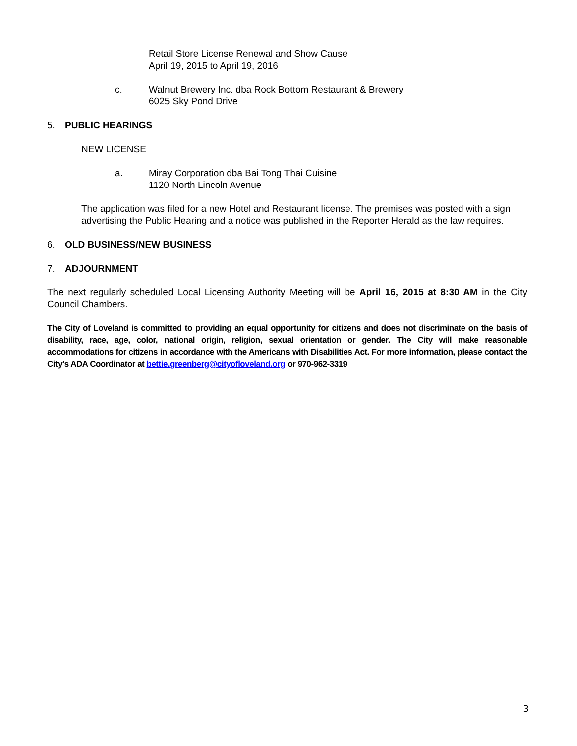Retail Store License Renewal and Show Cause
April 19, 2015 to April 19, 2016
c. Walnut Brewery Inc. dba Rock Bottom Restaurant & Brewery
6025 Sky Pond Drive
5. PUBLIC HEARINGS
NEW LICENSE
a. Miray Corporation dba Bai Tong Thai Cuisine
1120 North Lincoln Avenue
The application was filed for a new Hotel and Restaurant license. The premises was posted with a sign advertising the Public Hearing and a notice was published in the Reporter Herald as the law requires.
6. OLD BUSINESS/NEW BUSINESS
7. ADJOURNMENT
The next regularly scheduled Local Licensing Authority Meeting will be April 16, 2015 at 8:30 AM in the City Council Chambers.
The City of Loveland is committed to providing an equal opportunity for citizens and does not discriminate on the basis of disability, race, age, color, national origin, religion, sexual orientation or gender. The City will make reasonable accommodations for citizens in accordance with the Americans with Disabilities Act. For more information, please contact the City’s ADA Coordinator at bettie.greenberg@cityofloveland.org or 970-962-3319
3